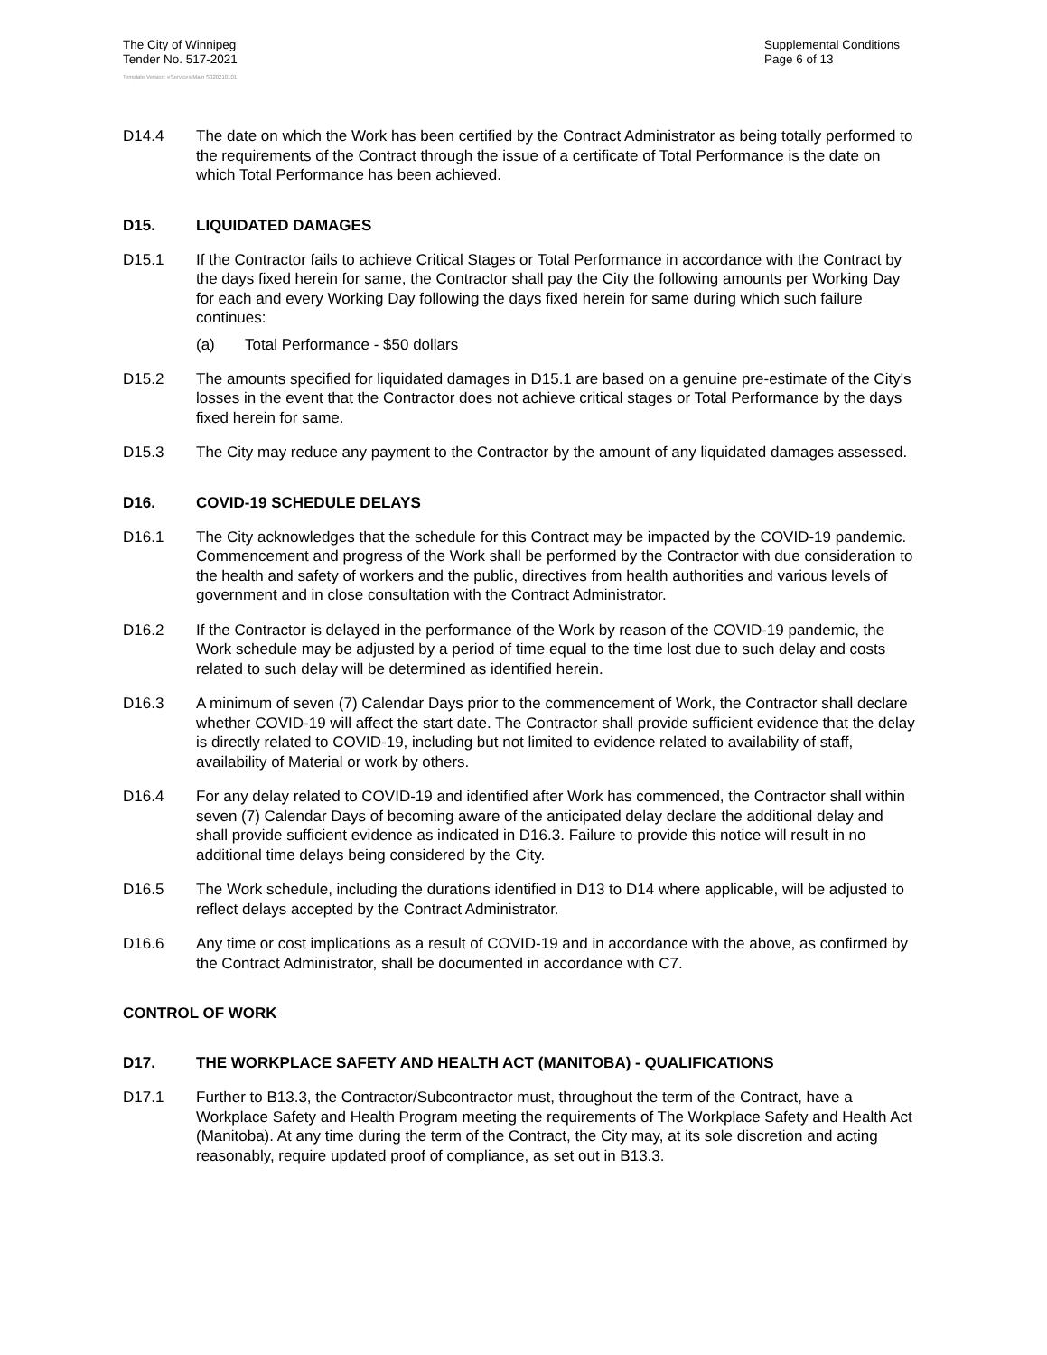The City of Winnipeg
Tender No. 517-2021
Supplemental Conditions
Page 6 of 13
Template Version: eServices Main S020210101
D14.4 The date on which the Work has been certified by the Contract Administrator as being totally performed to the requirements of the Contract through the issue of a certificate of Total Performance is the date on which Total Performance has been achieved.
D15. LIQUIDATED DAMAGES
D15.1 If the Contractor fails to achieve Critical Stages or Total Performance in accordance with the Contract by the days fixed herein for same, the Contractor shall pay the City the following amounts per Working Day for each and every Working Day following the days fixed herein for same during which such failure continues:
(a) Total Performance - $50 dollars
D15.2 The amounts specified for liquidated damages in D15.1 are based on a genuine pre-estimate of the City's losses in the event that the Contractor does not achieve critical stages or Total Performance by the days fixed herein for same.
D15.3 The City may reduce any payment to the Contractor by the amount of any liquidated damages assessed.
D16. COVID-19 SCHEDULE DELAYS
D16.1 The City acknowledges that the schedule for this Contract may be impacted by the COVID-19 pandemic. Commencement and progress of the Work shall be performed by the Contractor with due consideration to the health and safety of workers and the public, directives from health authorities and various levels of government and in close consultation with the Contract Administrator.
D16.2 If the Contractor is delayed in the performance of the Work by reason of the COVID-19 pandemic, the Work schedule may be adjusted by a period of time equal to the time lost due to such delay and costs related to such delay will be determined as identified herein.
D16.3 A minimum of seven (7) Calendar Days prior to the commencement of Work, the Contractor shall declare whether COVID-19 will affect the start date. The Contractor shall provide sufficient evidence that the delay is directly related to COVID-19, including but not limited to evidence related to availability of staff, availability of Material or work by others.
D16.4 For any delay related to COVID-19 and identified after Work has commenced, the Contractor shall within seven (7) Calendar Days of becoming aware of the anticipated delay declare the additional delay and shall provide sufficient evidence as indicated in D16.3. Failure to provide this notice will result in no additional time delays being considered by the City.
D16.5 The Work schedule, including the durations identified in D13 to D14 where applicable, will be adjusted to reflect delays accepted by the Contract Administrator.
D16.6 Any time or cost implications as a result of COVID-19 and in accordance with the above, as confirmed by the Contract Administrator, shall be documented in accordance with C7.
CONTROL OF WORK
D17. THE WORKPLACE SAFETY AND HEALTH ACT (MANITOBA) - QUALIFICATIONS
D17.1 Further to B13.3, the Contractor/Subcontractor must, throughout the term of the Contract, have a Workplace Safety and Health Program meeting the requirements of The Workplace Safety and Health Act (Manitoba). At any time during the term of the Contract, the City may, at its sole discretion and acting reasonably, require updated proof of compliance, as set out in B13.3.